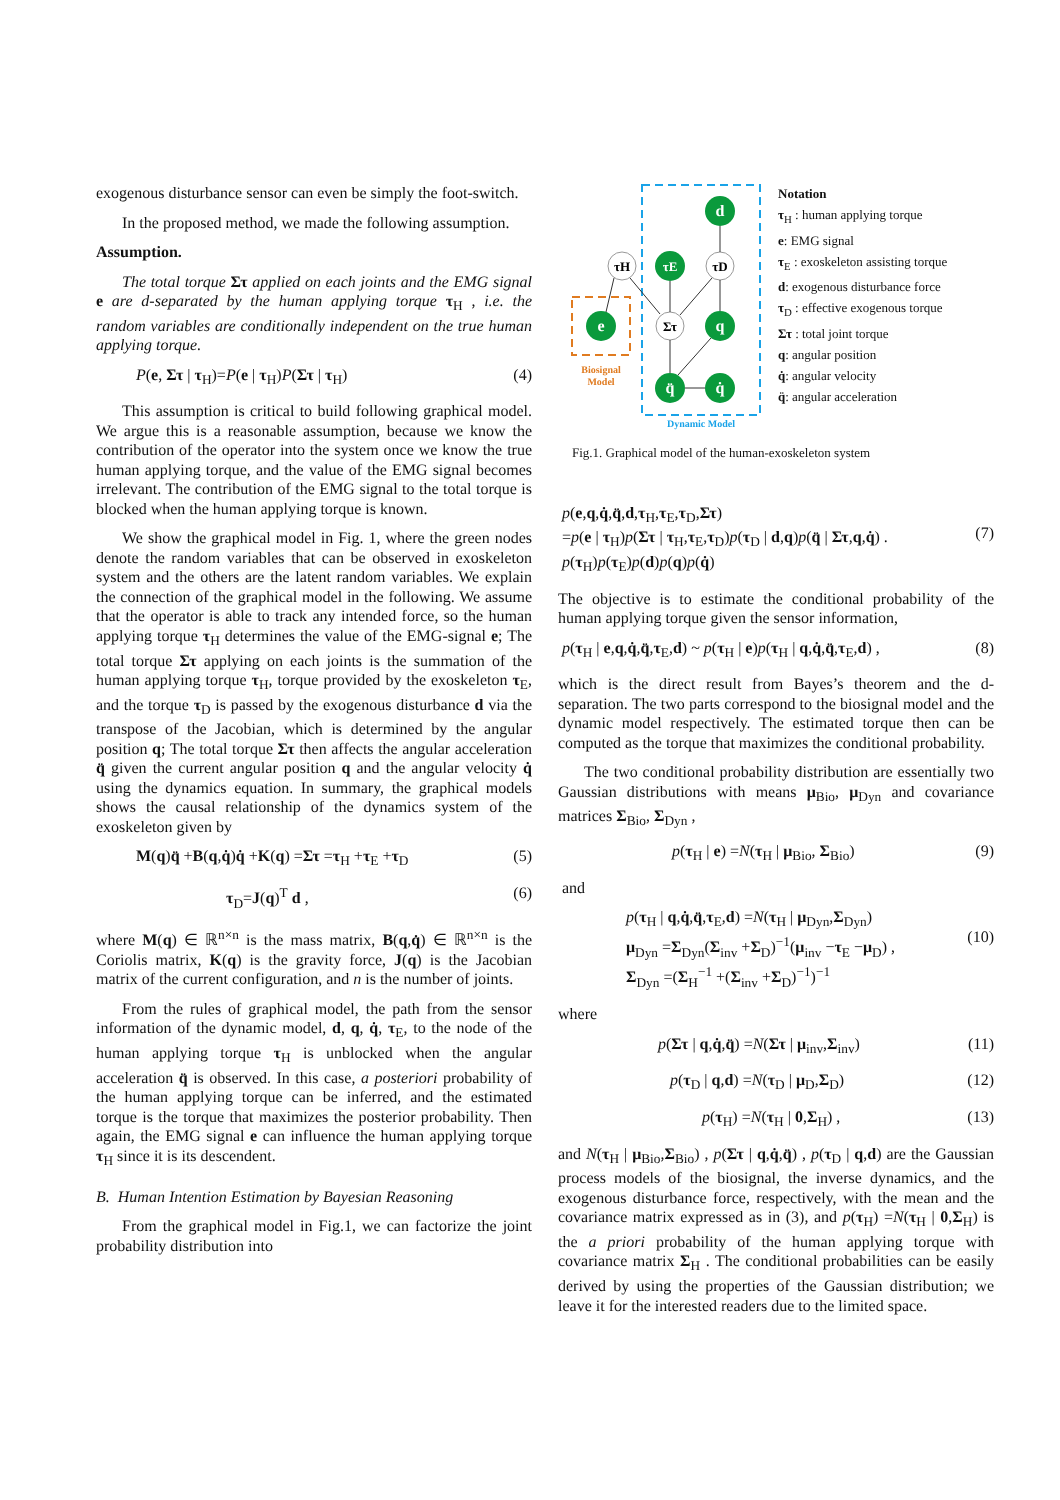exogenous disturbance sensor can even be simply the foot-switch.
In the proposed method, we made the following assumption.
Assumption.
The total torque Στ applied on each joints and the EMG signal e are d-separated by the human applying torque τ<sub>H</sub> , i.e. the random variables are conditionally independent on the true human applying torque.
P(e, Στ | τ<sub>H</sub>)=P(e | τ<sub>H</sub>)P(Στ | τ<sub>H</sub>) (4)
This assumption is critical to build following graphical model. We argue this is a reasonable assumption, because we know the contribution of the operator into the system once we know the true human applying torque, and the value of the EMG signal becomes irrelevant. The contribution of the EMG signal to the total torque is blocked when the human applying torque is known.
We show the graphical model in Fig. 1, where the green nodes denote the random variables that can be observed in exoskeleton system and the others are the latent random variables. We explain the connection of the graphical model in the following. We assume that the operator is able to track any intended force, so the human applying torque τ<sub>H</sub> determines the value of the EMG-signal e; The total torque Στ applying on each joints is the summation of the human applying torque τ<sub>H</sub>, torque provided by the exoskeleton τ<sub>E</sub>, and the torque τ<sub>D</sub> is passed by the exogenous disturbance d via the transpose of the Jacobian, which is determined by the angular position q; The total torque Στ then affects the angular acceleration q̈ given the current angular position q and the angular velocity q̇ using the dynamics equation. In summary, the graphical models shows the causal relationship of the dynamics system of the exoskeleton given by
M(q)q̈ +B(q,q̇)q̇ +K(q) =Στ =τ<sub>H</sub> +τ<sub>E</sub> +τ<sub>D</sub> (5)
τ<sub>D</sub>=J(q)<sup>T</sup> d , (6)
where M(q) ∈ ℝ<sup>n×n</sup> is the mass matrix, B(q,q̇) ∈ ℝ<sup>n×n</sup> is the Coriolis matrix, K(q) is the gravity force, J(q) is the Jacobian matrix of the current configuration, and n is the number of joints.
From the rules of graphical model, the path from the sensor information of the dynamic model, d, q, q̇, τ<sub>E</sub>, to the node of the human applying torque τ<sub>H</sub> is unblocked when the angular acceleration q̈ is observed. In this case, a posteriori probability of the human applying torque can be inferred, and the estimated torque is the torque that maximizes the posterior probability. Then again, the EMG signal e can influence the human applying torque τ<sub>H</sub> since it is its descendent.
B. Human Intention Estimation by Bayesian Reasoning
From the graphical model in Fig.1, we can factorize the joint probability distribution into
d
τH
τE
τD
e
Στ
q
q̈
q̇
Biosignal
Model
Dynamic Model
Notation
τ<sub>H</sub> : human applying torque
e: EMG signal
τ<sub>E</sub> : exoskeleton assisting torque
d: exogenous disturbance force
τ<sub>D</sub> : effective exogenous torque
Στ : total joint torque
q: angular position
q̇: angular velocity
q̈: angular acceleration
Fig.1. Graphical model of the human-exoskeleton system
p(e,q,q̇,q̈,d,τ<sub>H</sub>,τ<sub>E</sub>,τ<sub>D</sub>,Στ)
=p(e | τ<sub>H</sub>)p(Στ | τ<sub>H</sub>,τ<sub>E</sub>,τ<sub>D</sub>)p(τ<sub>D</sub> | d,q)p(q̈ | Στ,q,q̇) .
p(τ<sub>H</sub>)p(τ<sub>E</sub>)p(d)p(q)p(q̇) (7)
The objective is to estimate the conditional probability of the human applying torque given the sensor information,
p(τ<sub>H</sub> | e,q,q̇,q̈,τ<sub>E</sub>,d) ~ p(τ<sub>H</sub> | e)p(τ<sub>H</sub> | q,q̇,q̈,τ<sub>E</sub>,d) , (8)
which is the direct result from Bayes’s theorem and the d-separation. The two parts correspond to the biosignal model and the dynamic model respectively. The estimated torque then can be computed as the torque that maximizes the conditional probability.
The two conditional probability distribution are essentially two Gaussian distributions with means μ<sub>Bio</sub>, μ<sub>Dyn</sub> and covariance matrices Σ<sub>Bio</sub>, Σ<sub>Dyn</sub> ,
p(τ<sub>H</sub> | e) =N(τ<sub>H</sub> | μ<sub>Bio</sub>, Σ<sub>Bio</sub>) (9)
and
p(τ<sub>H</sub> | q,q̇,q̈,τ<sub>E</sub>,d) =N(τ<sub>H</sub> | μ<sub>Dyn</sub>,Σ<sub>Dyn</sub>)
μ<sub>Dyn</sub> =Σ<sub>Dyn</sub>(Σ<sub>inv</sub> +Σ<sub>D</sub>)<sup>−1</sup>(μ<sub>inv</sub> −τ<sub>E</sub> −μ<sub>D</sub>) ,
Σ<sub>Dyn</sub> =(Σ<sub>H</sub><sup>−1</sup> +(Σ<sub>inv</sub> +Σ<sub>D</sub>)<sup>−1</sup>)<sup>−1</sup> (10)
where
p(Στ | q,q̇,q̈) =N(Στ | μ<sub>inv</sub>,Σ<sub>inv</sub>) (11)
p(τ<sub>D</sub> | q,d) =N(τ<sub>D</sub> | μ<sub>D</sub>,Σ<sub>D</sub>) (12)
p(τ<sub>H</sub>) =N(τ<sub>H</sub> | 0,Σ<sub>H</sub>) , (13)
and N(τ<sub>H</sub> | μ<sub>Bio</sub>,Σ<sub>Bio</sub>) , p(Στ | q,q̇,q̈) , p(τ<sub>D</sub> | q,d) are the Gaussian process models of the biosignal, the inverse dynamics, and the exogenous disturbance force, respectively, with the mean and the covariance matrix expressed as in (3), and p(τ<sub>H</sub>) =N(τ<sub>H</sub> | 0,Σ<sub>H</sub>) is the a priori probability of the human applying torque with covariance matrix Σ<sub>H</sub> . The conditional probabilities can be easily derived by using the properties of the Gaussian distribution; we leave it for the interested readers due to the limited space.